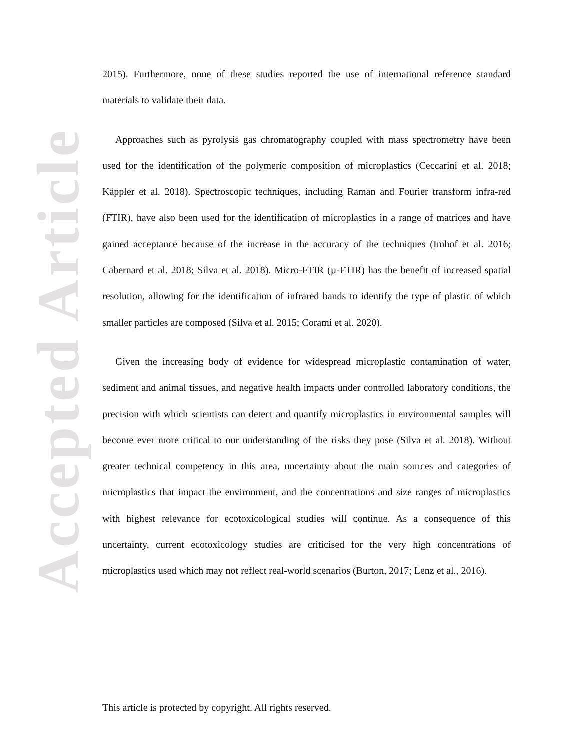Accepted Article
2015). Furthermore, none of these studies reported the use of international reference standard materials to validate their data.
Approaches such as pyrolysis gas chromatography coupled with mass spectrometry have been used for the identification of the polymeric composition of microplastics (Ceccarini et al. 2018; Käppler et al. 2018). Spectroscopic techniques, including Raman and Fourier transform infra-red (FTIR), have also been used for the identification of microplastics in a range of matrices and have gained acceptance because of the increase in the accuracy of the techniques (Imhof et al. 2016; Cabernard et al. 2018; Silva et al. 2018). Micro-FTIR (µ-FTIR) has the benefit of increased spatial resolution, allowing for the identification of infrared bands to identify the type of plastic of which smaller particles are composed (Silva et al. 2015; Corami et al. 2020).
Given the increasing body of evidence for widespread microplastic contamination of water, sediment and animal tissues, and negative health impacts under controlled laboratory conditions, the precision with which scientists can detect and quantify microplastics in environmental samples will become ever more critical to our understanding of the risks they pose (Silva et al. 2018). Without greater technical competency in this area, uncertainty about the main sources and categories of microplastics that impact the environment, and the concentrations and size ranges of microplastics with highest relevance for ecotoxicological studies will continue. As a consequence of this uncertainty, current ecotoxicology studies are criticised for the very high concentrations of microplastics used which may not reflect real-world scenarios (Burton, 2017; Lenz et al., 2016).
This article is protected by copyright. All rights reserved.